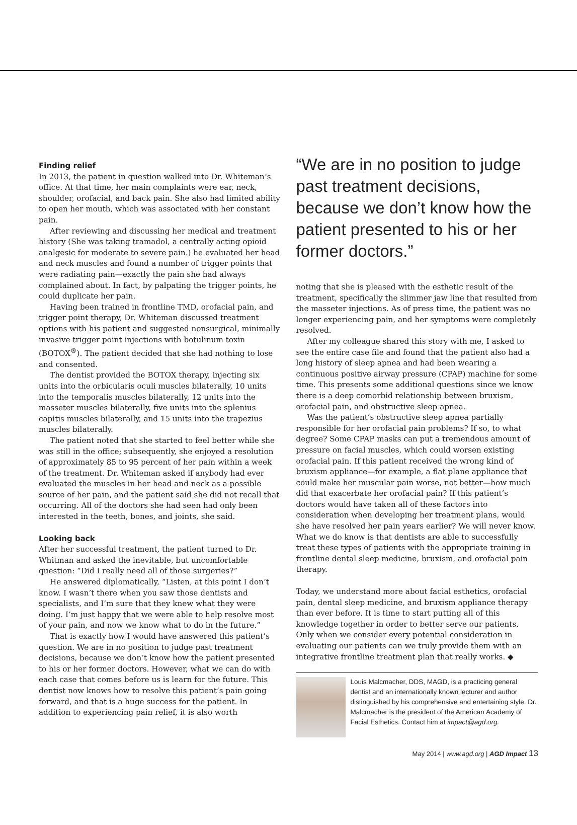Finding relief
In 2013, the patient in question walked into Dr. Whiteman’s office. At that time, her main complaints were ear, neck, shoulder, orofacial, and back pain. She also had limited ability to open her mouth, which was associated with her constant pain.
After reviewing and discussing her medical and treatment history (She was taking tramadol, a centrally acting opioid analgesic for moderate to severe pain.) he evaluated her head and neck muscles and found a number of trigger points that were radiating pain—exactly the pain she had always complained about. In fact, by palpating the trigger points, he could duplicate her pain.
Having been trained in frontline TMD, orofacial pain, and trigger point therapy, Dr. Whiteman discussed treatment options with his patient and suggested nonsurgical, minimally invasive trigger point injections with botulinum toxin (BOTOX<sup>®</sup>). The patient decided that she had nothing to lose and consented.
The dentist provided the BOTOX therapy, injecting six units into the orbicularis oculi muscles bilaterally, 10 units into the temporalis muscles bilaterally, 12 units into the masseter muscles bilaterally, five units into the splenius capitis muscles bilaterally, and 15 units into the trapezius muscles bilaterally.
The patient noted that she started to feel better while she was still in the office; subsequently, she enjoyed a resolution of approximately 85 to 95 percent of her pain within a week of the treatment. Dr. Whiteman asked if anybody had ever evaluated the muscles in her head and neck as a possible source of her pain, and the patient said she did not recall that occurring. All of the doctors she had seen had only been interested in the teeth, bones, and joints, she said.
Looking back
After her successful treatment, the patient turned to Dr. Whitman and asked the inevitable, but uncomfortable question: “Did I really need all of those surgeries?”
He answered diplomatically, “Listen, at this point I don’t know. I wasn’t there when you saw those dentists and specialists, and I’m sure that they knew what they were doing. I’m just happy that we were able to help resolve most of your pain, and now we know what to do in the future.”
That is exactly how I would have answered this patient’s question. We are in no position to judge past treatment decisions, because we don’t know how the patient presented to his or her former doctors. However, what we can do with each case that comes before us is learn for the future. This dentist now knows how to resolve this patient’s pain going forward, and that is a huge success for the patient. In addition to experiencing pain relief, it is also worth
“We are in no position to judge past treatment decisions, because we don’t know how the patient presented to his or her former doctors.”
noting that she is pleased with the esthetic result of the treatment, specifically the slimmer jaw line that resulted from the masseter injections. As of press time, the patient was no longer experiencing pain, and her symptoms were completely resolved.
After my colleague shared this story with me, I asked to see the entire case file and found that the patient also had a long history of sleep apnea and had been wearing a continuous positive airway pressure (CPAP) machine for some time. This presents some additional questions since we know there is a deep comorbid relationship between bruxism, orofacial pain, and obstructive sleep apnea.
Was the patient’s obstructive sleep apnea partially responsible for her orofacial pain problems? If so, to what degree? Some CPAP masks can put a tremendous amount of pressure on facial muscles, which could worsen existing orofacial pain. If this patient received the wrong kind of bruxism appliance—for example, a flat plane appliance that could make her muscular pain worse, not better—how much did that exacerbate her orofacial pain? If this patient’s doctors would have taken all of these factors into consideration when developing her treatment plans, would she have resolved her pain years earlier? We will never know. What we do know is that dentists are able to successfully treat these types of patients with the appropriate training in frontline dental sleep medicine, bruxism, and orofacial pain therapy.
Today, we understand more about facial esthetics, orofacial pain, dental sleep medicine, and bruxism appliance therapy than ever before. It is time to start putting all of this knowledge together in order to better serve our patients. Only when we consider every potential consideration in evaluating our patients can we truly provide them with an integrative frontline treatment plan that really works. ◆
Louis Malcmacher, DDS, MAGD, is a practicing general dentist and an internationally known lecturer and author distinguished by his comprehensive and entertaining style. Dr. Malcmacher is the president of the American Academy of Facial Esthetics. Contact him at impact@agd.org.
May 2014 | www.agd.org | AGD Impact 13